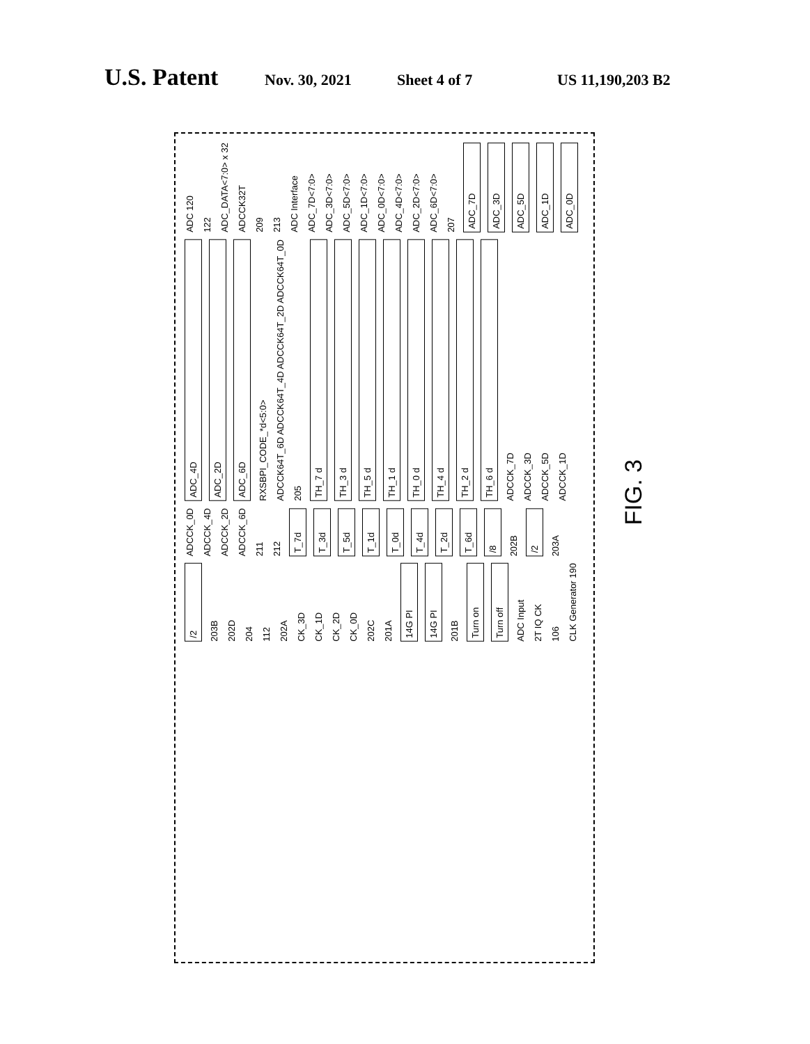U.S. Patent Nov. 30, 2021 Sheet 4 of 7 US 11,190,203 B2
ADC 120 122 ADC_DATA<7:0> x 32 ADCCK32T 209 213 ADC Interface ADC_7D<7:0> ADC_3D<7:0> ADC_5D<7:0> ADC_1D<7:0> ADC_0D<7:0> ADC_4D<7:0> ADC_2D<7:0> ADC_6D<7:0> 207 ADC_7D ADC_3D ADC_5D ADC_1D ADC_0D ADC_4D ADC_2D ADC_6D RXSBPI_CODE_*d<5:0> ADCCK64T_6D ADCCK64T_4D ADCCK64T_2D ADCCK64T_0D 205 TH_7 d TH_3 d TH_5 d TH_1 d TH_0 d TH_4 d TH_2 d TH_6 d ADCCK_7D ADCCK_3D ADCCK_5D ADCCK_1D ADCCK_0D ADCCK_4D ADCCK_2D ADCCK_6D 211 212 T_7d T_3d T_5d T_1d T_0d T_4d T_2d T_6d /8 202B /2 203A /2 203B 202D 204 112 202A CK_3D CK_1D CK_2D CK_0D 202C 201A 14G PI 14G PI 201B Turn on Turn off ADC Input 2T IQ CK 106 CLK Generator 190
FIG. 3